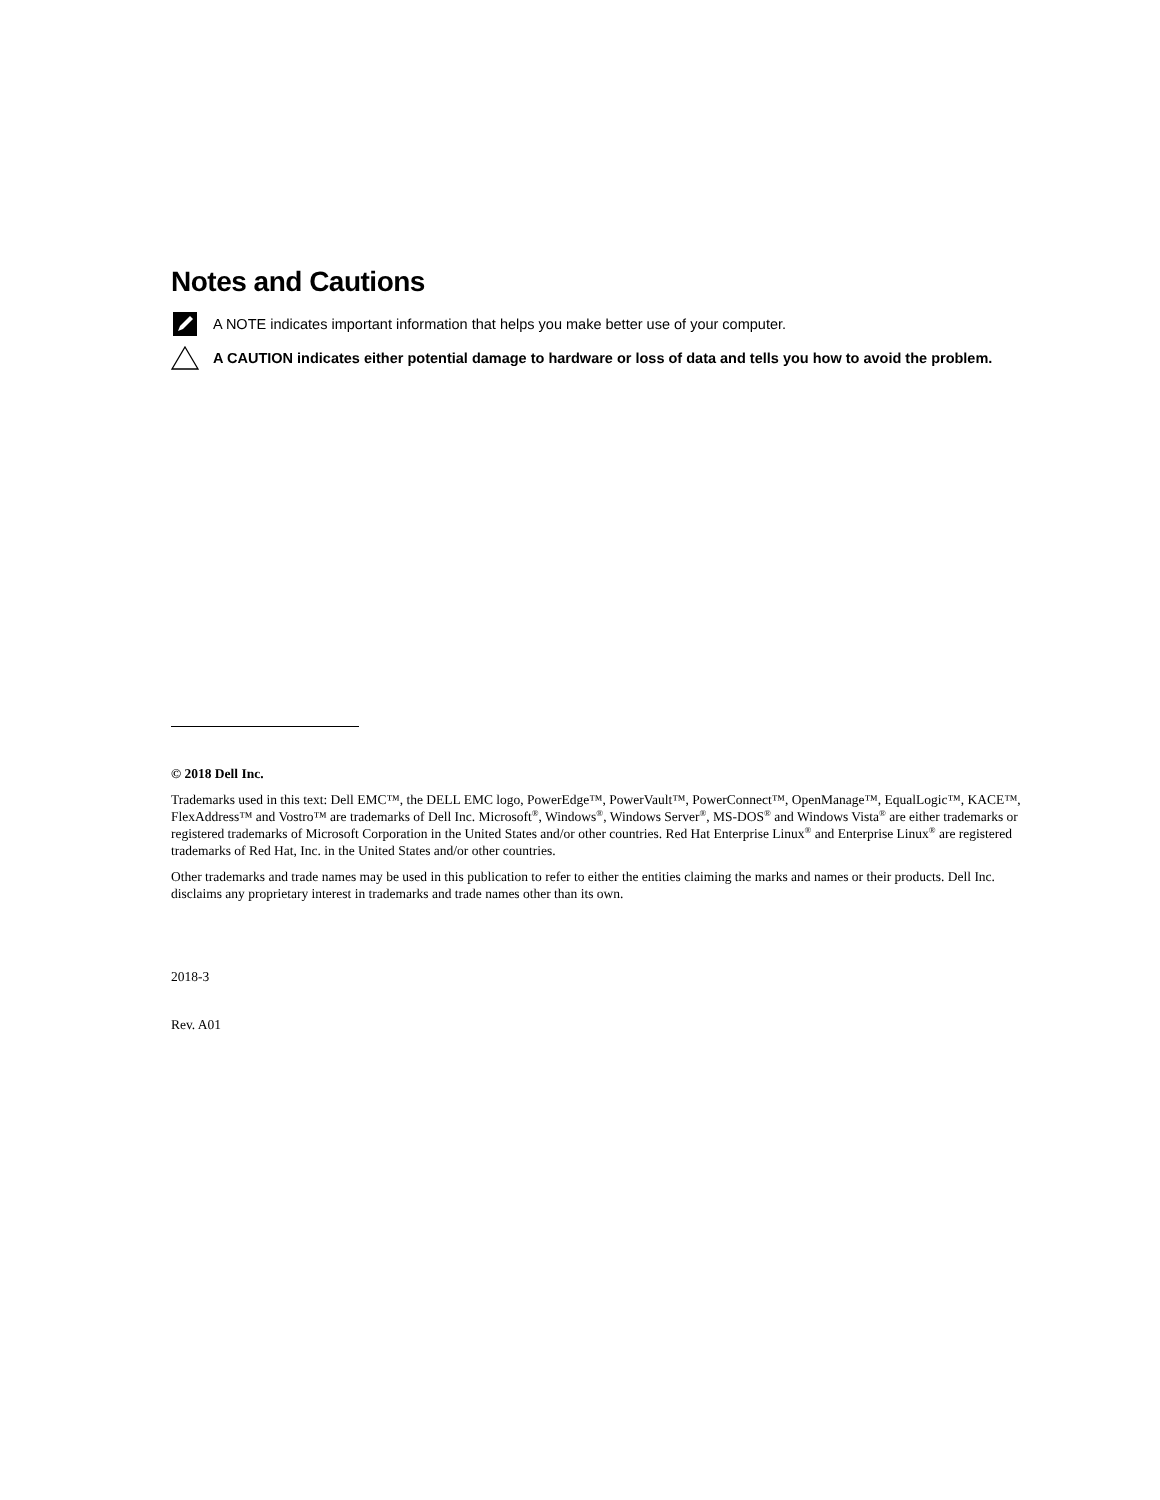Notes and Cautions
A NOTE indicates important information that helps you make better use of your computer.
A CAUTION indicates either potential damage to hardware or loss of data and tells you how to avoid the problem.
© 2018 Dell Inc.
Trademarks used in this text: Dell EMC™, the DELL EMC logo, PowerEdge™, PowerVault™, PowerConnect™, OpenManage™, EqualLogic™, KACE™, FlexAddress™ and Vostro™ are trademarks of Dell Inc. Microsoft<sup>®</sup>, Windows<sup>®</sup>, Windows Server<sup>®</sup>, MS-DOS<sup>®</sup> and Windows Vista<sup>®</sup> are either trademarks or registered trademarks of Microsoft Corporation in the United States and/or other countries. Red Hat Enterprise Linux<sup>®</sup> and Enterprise Linux<sup>®</sup> are registered trademarks of Red Hat, Inc. in the United States and/or other countries.
Other trademarks and trade names may be used in this publication to refer to either the entities claiming the marks and names or their products. Dell Inc. disclaims any proprietary interest in trademarks and trade names other than its own.
2018-3
Rev. A01